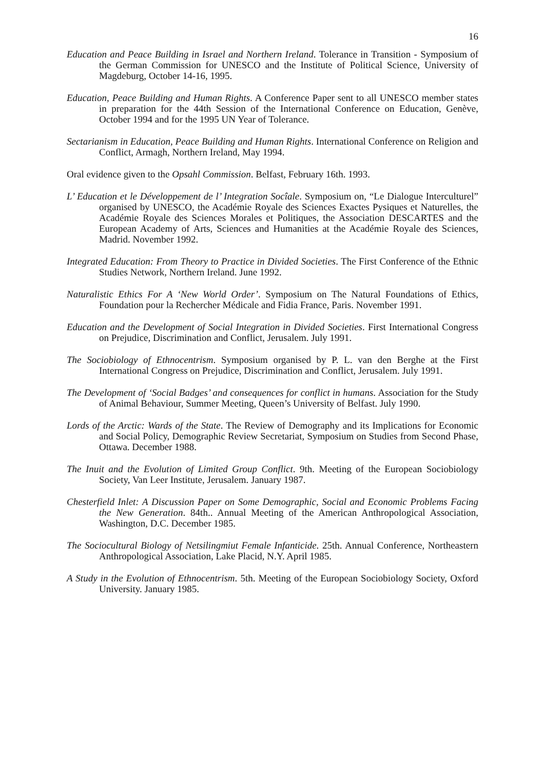16
Education and Peace Building in Israel and Northern Ireland. Tolerance in Transition - Symposium of the German Commission for UNESCO and the Institute of Political Science, University of Magdeburg, October 14-16, 1995.
Education, Peace Building and Human Rights. A Conference Paper sent to all UNESCO member states in preparation for the 44th Session of the International Conference on Education, Genève, October 1994 and for the 1995 UN Year of Tolerance.
Sectarianism in Education, Peace Building and Human Rights. International Conference on Religion and Conflict, Armagh, Northern Ireland, May 1994.
Oral evidence given to the Opsahl Commission. Belfast, February 16th. 1993.
L’ Education et le Développement de l’ Integration Socîale. Symposium on, “Le Dialogue Interculturel” organised by UNESCO, the Académie Royale des Sciences Exactes Pysiques et Naturelles, the Académie Royale des Sciences Morales et Politiques, the Association DESCARTES and the European Academy of Arts, Sciences and Humanities at the Académie Royale des Sciences, Madrid. November 1992.
Integrated Education: From Theory to Practice in Divided Societies. The First Conference of the Ethnic Studies Network, Northern Ireland. June 1992.
Naturalistic Ethics For A ‘New World Order’. Symposium on The Natural Foundations of Ethics, Foundation pour la Rechercher Médicale and Fidia France, Paris. November 1991.
Education and the Development of Social Integration in Divided Societies. First International Congress on Prejudice, Discrimination and Conflict, Jerusalem. July 1991.
The Sociobiology of Ethnocentrism. Symposium organised by P. L. van den Berghe at the First International Congress on Prejudice, Discrimination and Conflict, Jerusalem. July 1991.
The Development of ‘Social Badges’ and consequences for conflict in humans. Association for the Study of Animal Behaviour, Summer Meeting, Queen’s University of Belfast. July 1990.
Lords of the Arctic: Wards of the State. The Review of Demography and its Implications for Economic and Social Policy, Demographic Review Secretariat, Symposium on Studies from Second Phase, Ottawa. December 1988.
The Inuit and the Evolution of Limited Group Conflict. 9th. Meeting of the European Sociobiology Society, Van Leer Institute, Jerusalem. January 1987.
Chesterfield Inlet: A Discussion Paper on Some Demographic, Social and Economic Problems Facing the New Generation. 84th.. Annual Meeting of the American Anthropological Association, Washington, D.C. December 1985.
The Sociocultural Biology of Netsilingmiut Female Infanticide. 25th. Annual Conference, Northeastern Anthropological Association, Lake Placid, N.Y. April 1985.
A Study in the Evolution of Ethnocentrism. 5th. Meeting of the European Sociobiology Society, Oxford University. January 1985.